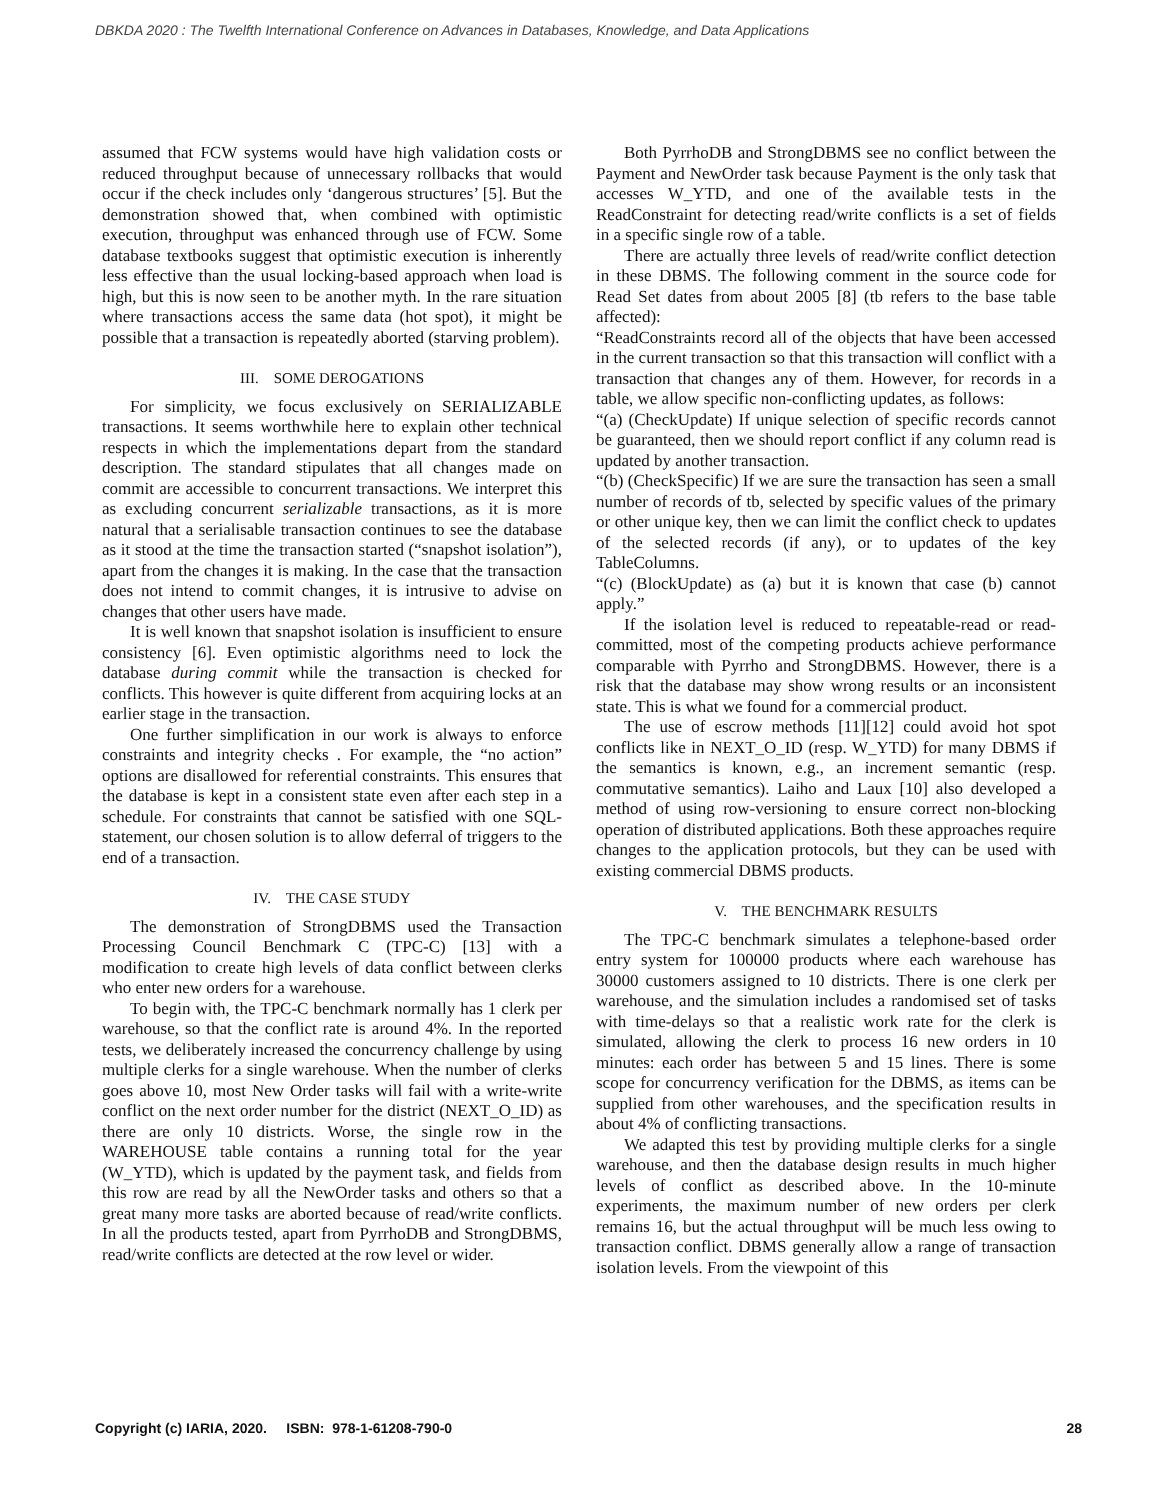DBKDA 2020 : The Twelfth International Conference on Advances in Databases, Knowledge, and Data Applications
assumed that FCW systems would have high validation costs or reduced throughput because of unnecessary rollbacks that would occur if the check includes only ‘dangerous structures’ [5]. But the demonstration showed that, when combined with optimistic execution, throughput was enhanced through use of FCW. Some database textbooks suggest that optimistic execution is inherently less effective than the usual locking-based approach when load is high, but this is now seen to be another myth. In the rare situation where transactions access the same data (hot spot), it might be possible that a transaction is repeatedly aborted (starving problem).
III. SOME DEROGATIONS
For simplicity, we focus exclusively on SERIALIZABLE transactions. It seems worthwhile here to explain other technical respects in which the implementations depart from the standard description. The standard stipulates that all changes made on commit are accessible to concurrent transactions. We interpret this as excluding concurrent serializable transactions, as it is more natural that a serialisable transaction continues to see the database as it stood at the time the transaction started (“snapshot isolation”), apart from the changes it is making. In the case that the transaction does not intend to commit changes, it is intrusive to advise on changes that other users have made.
It is well known that snapshot isolation is insufficient to ensure consistency [6]. Even optimistic algorithms need to lock the database during commit while the transaction is checked for conflicts. This however is quite different from acquiring locks at an earlier stage in the transaction.
One further simplification in our work is always to enforce constraints and integrity checks . For example, the “no action” options are disallowed for referential constraints. This ensures that the database is kept in a consistent state even after each step in a schedule. For constraints that cannot be satisfied with one SQL-statement, our chosen solution is to allow deferral of triggers to the end of a transaction.
IV. THE CASE STUDY
The demonstration of StrongDBMS used the Transaction Processing Council Benchmark C (TPC-C) [13] with a modification to create high levels of data conflict between clerks who enter new orders for a warehouse.
To begin with, the TPC-C benchmark normally has 1 clerk per warehouse, so that the conflict rate is around 4%. In the reported tests, we deliberately increased the concurrency challenge by using multiple clerks for a single warehouse. When the number of clerks goes above 10, most New Order tasks will fail with a write-write conflict on the next order number for the district (NEXT_O_ID) as there are only 10 districts. Worse, the single row in the WAREHOUSE table contains a running total for the year (W_YTD), which is updated by the payment task, and fields from this row are read by all the NewOrder tasks and others so that a great many more tasks are aborted because of read/write conflicts. In all the products tested, apart from PyrrhoDB and StrongDBMS, read/write conflicts are detected at the row level or wider.
Both PyrrhoDB and StrongDBMS see no conflict between the Payment and NewOrder task because Payment is the only task that accesses W_YTD, and one of the available tests in the ReadConstraint for detecting read/write conflicts is a set of fields in a specific single row of a table.
There are actually three levels of read/write conflict detection in these DBMS. The following comment in the source code for Read Set dates from about 2005 [8] (tb refers to the base table affected):
“ReadConstraints record all of the objects that have been accessed in the current transaction so that this transaction will conflict with a transaction that changes any of them. However, for records in a table, we allow specific non-conflicting updates, as follows:
“(a) (CheckUpdate) If unique selection of specific records cannot be guaranteed, then we should report conflict if any column read is updated by another transaction.
“(b) (CheckSpecific) If we are sure the transaction has seen a small number of records of tb, selected by specific values of the primary or other unique key, then we can limit the conflict check to updates of the selected records (if any), or to updates of the key TableColumns.
“(c) (BlockUpdate) as (a) but it is known that case (b) cannot apply.”
If the isolation level is reduced to repeatable-read or read-committed, most of the competing products achieve performance comparable with Pyrrho and StrongDBMS. However, there is a risk that the database may show wrong results or an inconsistent state. This is what we found for a commercial product.
The use of escrow methods [11][12] could avoid hot spot conflicts like in NEXT_O_ID (resp. W_YTD) for many DBMS if the semantics is known, e.g., an increment semantic (resp. commutative semantics). Laiho and Laux [10] also developed a method of using row-versioning to ensure correct non-blocking operation of distributed applications. Both these approaches require changes to the application protocols, but they can be used with existing commercial DBMS products.
V. THE BENCHMARK RESULTS
The TPC-C benchmark simulates a telephone-based order entry system for 100000 products where each warehouse has 30000 customers assigned to 10 districts. There is one clerk per warehouse, and the simulation includes a randomised set of tasks with time-delays so that a realistic work rate for the clerk is simulated, allowing the clerk to process 16 new orders in 10 minutes: each order has between 5 and 15 lines. There is some scope for concurrency verification for the DBMS, as items can be supplied from other warehouses, and the specification results in about 4% of conflicting transactions.
We adapted this test by providing multiple clerks for a single warehouse, and then the database design results in much higher levels of conflict as described above. In the 10-minute experiments, the maximum number of new orders per clerk remains 16, but the actual throughput will be much less owing to transaction conflict. DBMS generally allow a range of transaction isolation levels. From the viewpoint of this
Copyright (c) IARIA, 2020. ISBN: 978-1-61208-790-0 28